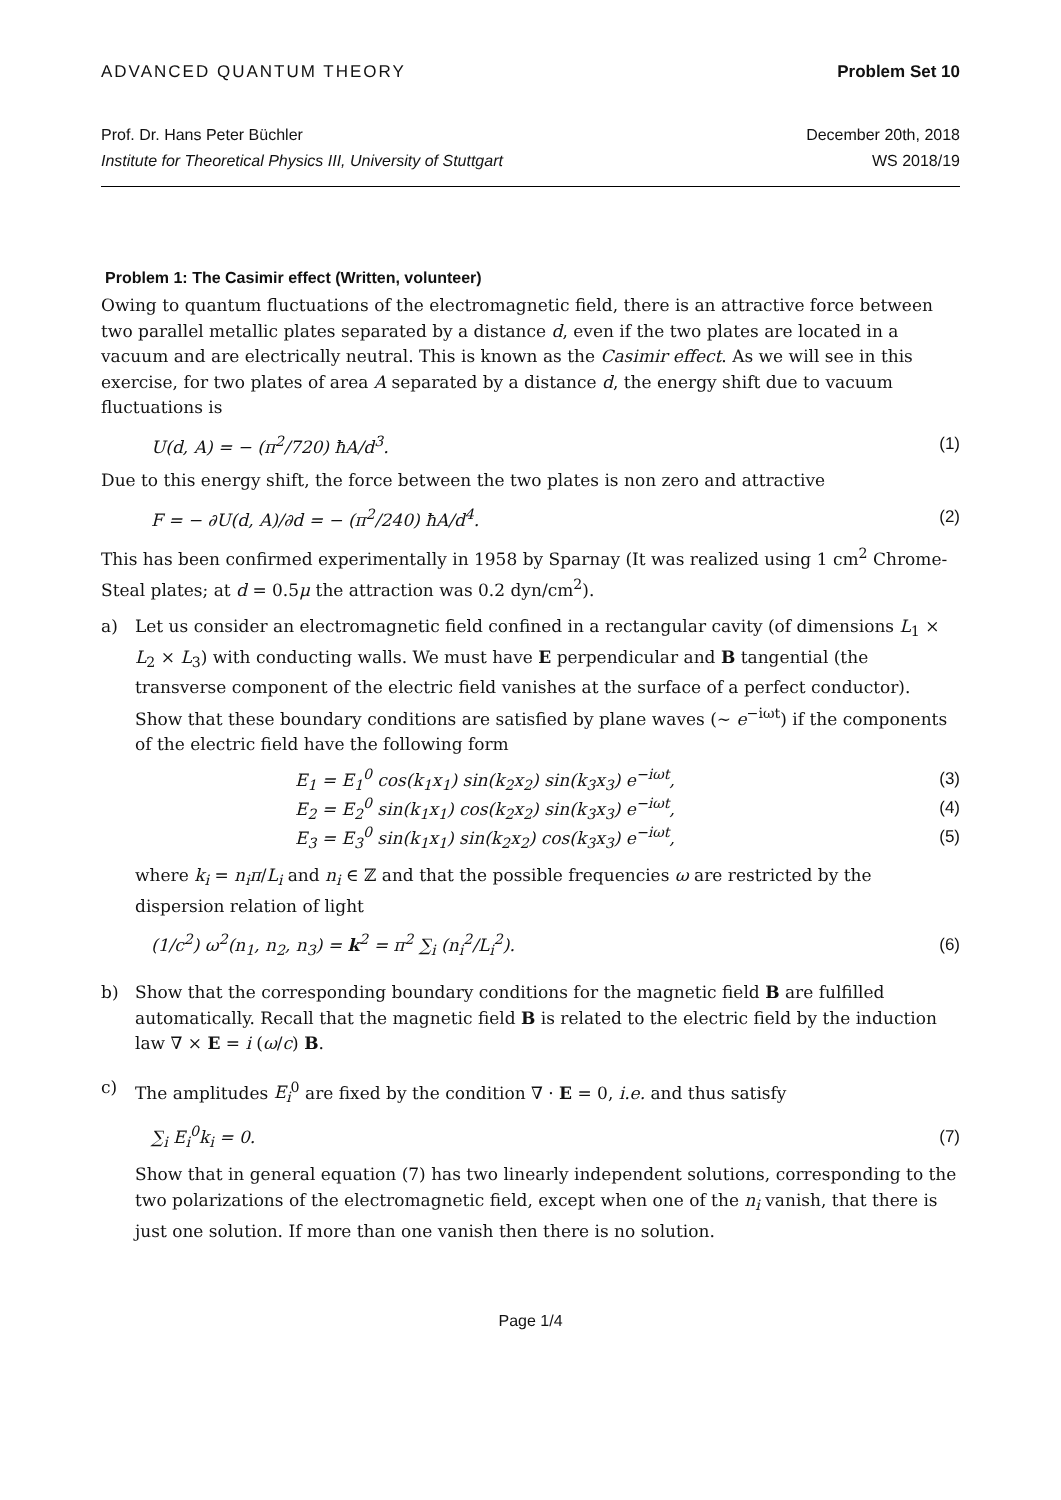ADVANCED QUANTUM THEORY Problem Set 10
Prof. Dr. Hans Peter Büchler
Institute for Theoretical Physics III, University of Stuttgart
December 20th, 2018
WS 2018/19
Problem 1: The Casimir effect (Written, volunteer)
Owing to quantum fluctuations of the electromagnetic field, there is an attractive force between two parallel metallic plates separated by a distance d, even if the two plates are located in a vacuum and are electrically neutral. This is known as the Casimir effect. As we will see in this exercise, for two plates of area A separated by a distance d, the energy shift due to vacuum fluctuations is
U(d, A) = − (π<sup>2</sup>/720) ħA/d<sup>3</sup>. (1)
Due to this energy shift, the force between the two plates is non zero and attractive
F = − ∂U(d, A)/∂d = − (π<sup>2</sup>/240) ħA/d<sup>4</sup>. (2)
This has been confirmed experimentally in 1958 by Sparnay (It was realized using 1 cm<sup>2</sup> Chrome-Steal plates; at d = 0.5μ the attraction was 0.2 dyn/cm<sup>2</sup>).
a) Let us consider an electromagnetic field confined in a rectangular cavity (of dimensions L<sub>1</sub> × L<sub>2</sub> × L<sub>3</sub>) with conducting walls. We must have E perpendicular and B tangential (the transverse component of the electric field vanishes at the surface of a perfect conductor). Show that these boundary conditions are satisfied by plane waves (∼ e<sup>−iωt</sup>) if the components of the electric field have the following form
E<sub>1</sub> = E<sub>1</sub><sup>0</sup> cos(k<sub>1</sub>x<sub>1</sub>) sin(k<sub>2</sub>x<sub>2</sub>) sin(k<sub>3</sub>x<sub>3</sub>) e<sup>−iωt</sup>, (3)
E<sub>2</sub> = E<sub>2</sub><sup>0</sup> sin(k<sub>1</sub>x<sub>1</sub>) cos(k<sub>2</sub>x<sub>2</sub>) sin(k<sub>3</sub>x<sub>3</sub>) e<sup>−iωt</sup>, (4)
E<sub>3</sub> = E<sub>3</sub><sup>0</sup> sin(k<sub>1</sub>x<sub>1</sub>) sin(k<sub>2</sub>x<sub>2</sub>) cos(k<sub>3</sub>x<sub>3</sub>) e<sup>−iωt</sup>, (5)
where k<sub>i</sub> = n<sub>i</sub>π/L<sub>i</sub> and n<sub>i</sub> ∈ ℤ and that the possible frequencies ω are restricted by the dispersion relation of light
(1/c<sup>2</sup>) ω<sup>2</sup>(n<sub>1</sub>, n<sub>2</sub>, n<sub>3</sub>) = k<sup>2</sup> = π<sup>2</sup> ∑<sub>i</sub> (n<sub>i</sub><sup>2</sup>/L<sub>i</sub><sup>2</sup>). (6)
b) Show that the corresponding boundary conditions for the magnetic field B are fulfilled automatically. Recall that the magnetic field B is related to the electric field by the induction law ∇ × E = i (ω/c) B.
c) The amplitudes E<sub>i</sub><sup>0</sup> are fixed by the condition ∇ · E = 0, i.e. and thus satisfy
∑<sub>i</sub> E<sub>i</sub><sup>0</sup>k<sub>i</sub> = 0. (7)
Show that in general equation (7) has two linearly independent solutions, corresponding to the two polarizations of the electromagnetic field, except when one of the n<sub>i</sub> vanish, that there is just one solution. If more than one vanish then there is no solution.
Page 1/4